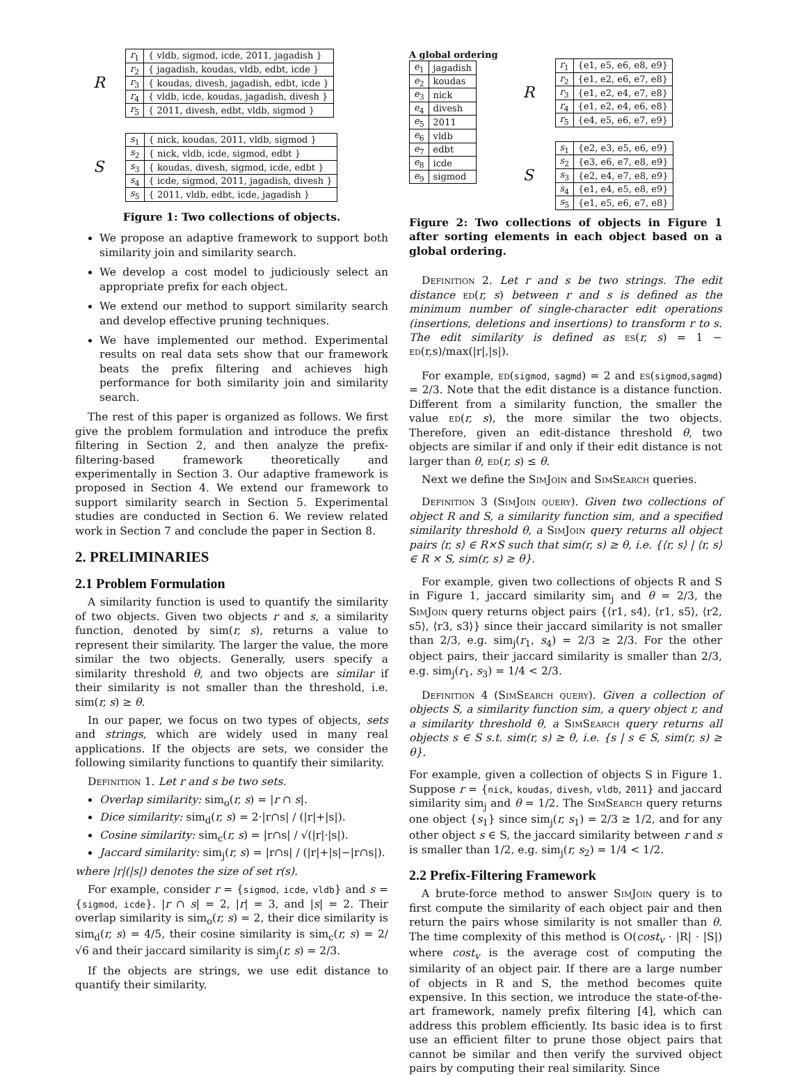| R | r<sub>1</sub> | { vldb, sigmod, icde, 2011, jagadish } |
| | r<sub>2</sub> | { jagadish, koudas, vldb, edbt, icde } |
| | r<sub>3</sub> | { koudas, divesh, jagadish, edbt, icde } |
| | r<sub>4</sub> | { vldb, icde, koudas, jagadish, divesh } |
| | r<sub>5</sub> | { 2011, divesh, edbt, vldb, sigmod } |
| S | s<sub>1</sub> | { nick, koudas, 2011, vldb, sigmod } |
| | s<sub>2</sub> | { nick, vldb, icde, sigmod, edbt } |
| | s<sub>3</sub> | { koudas, divesh, sigmod, icde, edbt } |
| | s<sub>4</sub> | { icde, sigmod, 2011, jagadish, divesh } |
| | s<sub>5</sub> | { 2011, vldb, edbt, icde, jagadish } |
Figure 1: Two collections of objects.
We propose an adaptive framework to support both similarity join and similarity search.
We develop a cost model to judiciously select an appropriate prefix for each object.
We extend our method to support similarity search and develop effective pruning techniques.
We have implemented our method. Experimental results on real data sets show that our framework beats the prefix filtering and achieves high performance for both similarity join and similarity search.
The rest of this paper is organized as follows. We first give the problem formulation and introduce the prefix filtering in Section 2, and then analyze the prefix-filtering-based framework theoretically and experimentally in Section 3. Our adaptive framework is proposed in Section 4. We extend our framework to support similarity search in Section 5. Experimental studies are conducted in Section 6. We review related work in Section 7 and conclude the paper in Section 8.
2. PRELIMINARIES
2.1 Problem Formulation
A similarity function is used to quantify the similarity of two objects. Given two objects r and s, a similarity function, denoted by sim(r, s), returns a value to represent their similarity. The larger the value, the more similar the two objects. Generally, users specify a similarity threshold θ, and two objects are similar if their similarity is not smaller than the threshold, i.e. sim(r, s) ≥ θ.
In our paper, we focus on two types of objects, sets and strings, which are widely used in many real applications. If the objects are sets, we consider the following similarity functions to quantify their similarity.
Definition 1. Let r and s be two sets.
Overlap similarity: sim<sub>o</sub>(r, s) = |r ∩ s|.
Dice similarity: sim<sub>d</sub>(r, s) = 2·|r∩s| / (|r|+|s|).
Cosine similarity: sim<sub>c</sub>(r, s) = |r∩s| / √(|r|·|s|).
Jaccard similarity: sim<sub>j</sub>(r, s) = |r∩s| / (|r|+|s|−|r∩s|).
where |r|(|s|) denotes the size of set r(s).
For example, consider r = {sigmod, icde, vldb} and s = {sigmod, icde}. |r ∩ s| = 2, |r| = 3, and |s| = 2. Their overlap similarity is sim<sub>o</sub>(r, s) = 2, their dice similarity is sim<sub>d</sub>(r, s) = 4/5, their cosine similarity is sim<sub>c</sub>(r, s) = 2/√6 and their jaccard similarity is sim<sub>j</sub>(r, s) = 2/3.
If the objects are strings, we use edit distance to quantify their similarity.
A global ordering
| e<sub>1</sub> | jagadish |
| e<sub>2</sub> | koudas |
| e<sub>3</sub> | nick |
| e<sub>4</sub> | divesh |
| e<sub>5</sub> | 2011 |
| e<sub>6</sub> | vldb |
| e<sub>7</sub> | edbt |
| e<sub>8</sub> | icde |
| e<sub>9</sub> | sigmod |
| R | r<sub>1</sub> | {e1, e5, e6, e8, e9} |
| | r<sub>2</sub> | {e1, e2, e6, e7, e8} |
| | r<sub>3</sub> | {e1, e2, e4, e7, e8} |
| | r<sub>4</sub> | {e1, e2, e4, e6, e8} |
| | r<sub>5</sub> | {e4, e5, e6, e7, e9} |
| S | s<sub>1</sub> | {e2, e3, e5, e6, e9} |
| | s<sub>2</sub> | {e3, e6, e7, e8, e9} |
| | s<sub>3</sub> | {e2, e4, e7, e8, e9} |
| | s<sub>4</sub> | {e1, e4, e5, e8, e9} |
| | s<sub>5</sub> | {e1, e5, e6, e7, e8} |
Figure 2: Two collections of objects in Figure 1 after sorting elements in each object based on a global ordering.
Definition 2. Let r and s be two strings. The edit distance ed(r, s) between r and s is defined as the minimum number of single-character edit operations (insertions, deletions and insertions) to transform r to s. The edit similarity is defined as es(r, s) = 1 − ed(r,s)/max(|r|,|s|).
For example, ed(sigmod, sagmd) = 2 and es(sigmod,sagmd) = 2/3. Note that the edit distance is a distance function. Different from a similarity function, the smaller the value ed(r, s), the more similar the two objects. Therefore, given an edit-distance threshold θ, two objects are similar if and only if their edit distance is not larger than θ, ed(r, s) ≤ θ.
Next we define the SimJoin and SimSearch queries.
Definition 3 (SimJoin query). Given two collections of object R and S, a similarity function sim, and a specified similarity threshold θ, a SimJoin query returns all object pairs ⟨r, s⟩ ∈ R×S such that sim(r, s) ≥ θ, i.e. {⟨r, s⟩ | ⟨r, s⟩ ∈ R × S, sim(r, s) ≥ θ}.
For example, given two collections of objects R and S in Figure 1, jaccard similarity sim<sub>j</sub> and θ = 2/3, the SimJoin query returns object pairs {⟨r1, s4⟩, ⟨r1, s5⟩, ⟨r2, s5⟩, ⟨r3, s3⟩} since their jaccard similarity is not smaller than 2/3, e.g. sim<sub>j</sub>(r<sub>1</sub>, s<sub>4</sub>) = 2/3 ≥ 2/3. For the other object pairs, their jaccard similarity is smaller than 2/3, e.g. sim<sub>j</sub>(r<sub>1</sub>, s<sub>3</sub>) = 1/4 < 2/3.
Definition 4 (SimSearch query). Given a collection of objects S, a similarity function sim, a query object r, and a similarity threshold θ, a SimSearch query returns all objects s ∈ S s.t. sim(r, s) ≥ θ, i.e. {s | s ∈ S, sim(r, s) ≥ θ}.
For example, given a collection of objects S in Figure 1. Suppose r = {nick, koudas, divesh, vldb, 2011} and jaccard similarity sim<sub>j</sub> and θ = 1/2. The SimSearch query returns one object {s<sub>1</sub>} since sim<sub>j</sub>(r, s<sub>1</sub>) = 2/3 ≥ 1/2, and for any other object s ∈ S, the jaccard similarity between r and s is smaller than 1/2, e.g. sim<sub>j</sub>(r, s<sub>2</sub>) = 1/4 < 1/2.
2.2 Prefix-Filtering Framework
A brute-force method to answer SimJoin query is to first compute the similarity of each object pair and then return the pairs whose similarity is not smaller than θ. The time complexity of this method is O(cost<sub>v</sub> · |R| · |S|) where cost<sub>v</sub> is the average cost of computing the similarity of an object pair. If there are a large number of objects in R and S, the method becomes quite expensive. In this section, we introduce the state-of-the-art framework, namely prefix filtering [4], which can address this problem efficiently. Its basic idea is to first use an efficient filter to prune those object pairs that cannot be similar and then verify the survived object pairs by computing their real similarity. Since